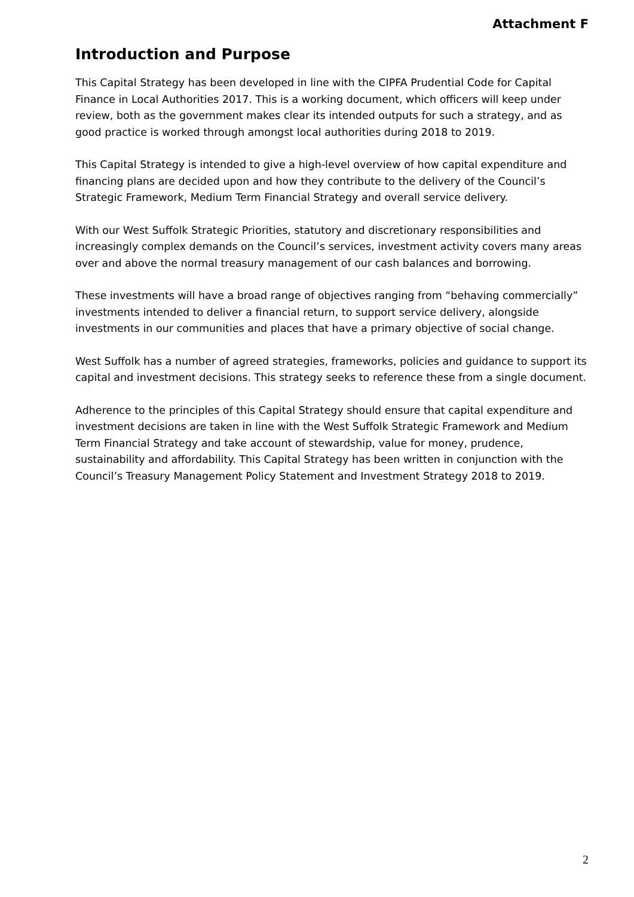Attachment F
Introduction and Purpose
This Capital Strategy has been developed in line with the CIPFA Prudential Code for Capital Finance in Local Authorities 2017. This is a working document, which officers will keep under review, both as the government makes clear its intended outputs for such a strategy, and as good practice is worked through amongst local authorities during 2018 to 2019.
This Capital Strategy is intended to give a high-level overview of how capital expenditure and financing plans are decided upon and how they contribute to the delivery of the Council’s Strategic Framework, Medium Term Financial Strategy and overall service delivery.
With our West Suffolk Strategic Priorities, statutory and discretionary responsibilities and increasingly complex demands on the Council’s services, investment activity covers many areas over and above the normal treasury management of our cash balances and borrowing.
These investments will have a broad range of objectives ranging from “behaving commercially” investments intended to deliver a financial return, to support service delivery, alongside investments in our communities and places that have a primary objective of social change.
West Suffolk has a number of agreed strategies, frameworks, policies and guidance to support its capital and investment decisions. This strategy seeks to reference these from a single document.
Adherence to the principles of this Capital Strategy should ensure that capital expenditure and investment decisions are taken in line with the West Suffolk Strategic Framework and Medium Term Financial Strategy and take account of stewardship, value for money, prudence, sustainability and affordability. This Capital Strategy has been written in conjunction with the Council’s Treasury Management Policy Statement and Investment Strategy 2018 to 2019.
2